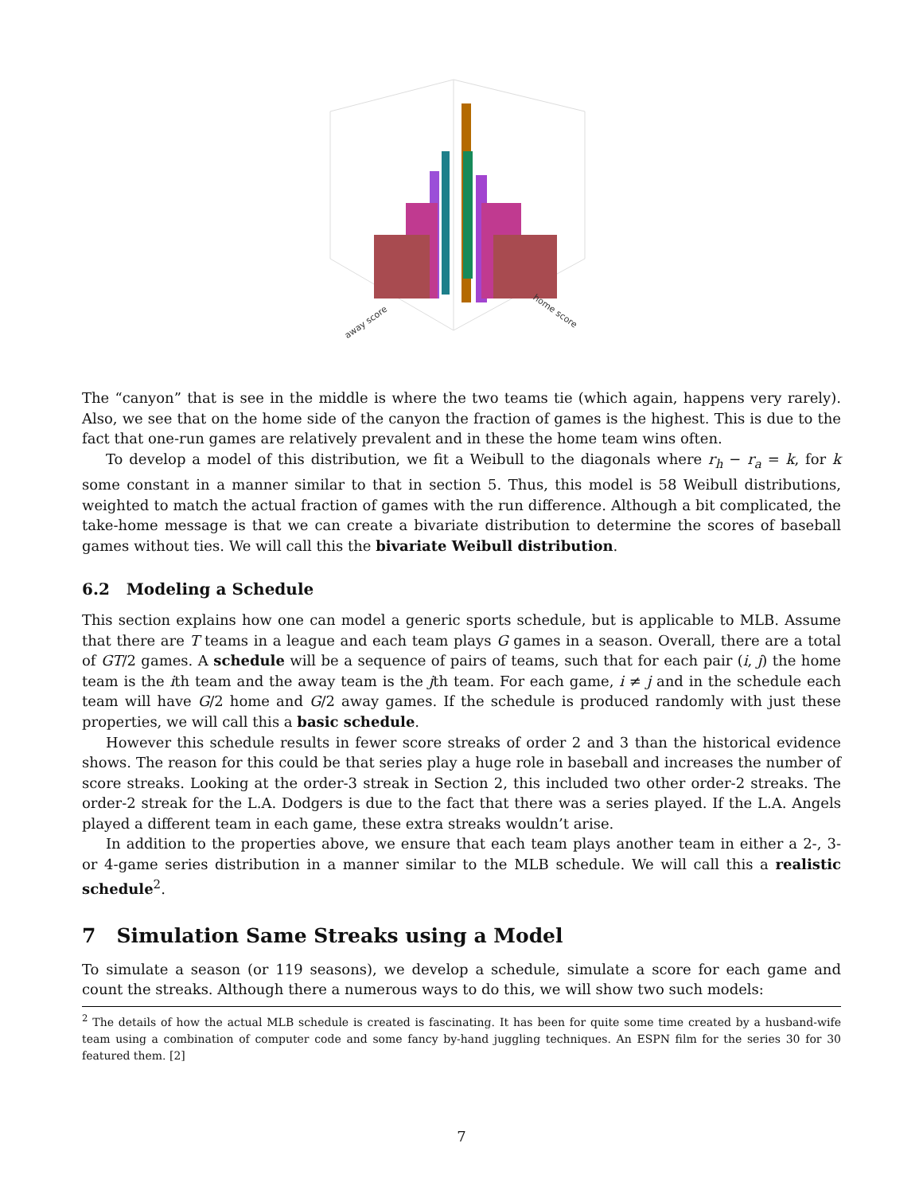away score
home score
The “canyon” that is see in the middle is where the two teams tie (which again, happens very rarely). Also, we see that on the home side of the canyon the fraction of games is the highest. This is due to the fact that one-run games are relatively prevalent and in these the home team wins often.
To develop a model of this distribution, we fit a Weibull to the diagonals where r<sub>h</sub> − r<sub>a</sub> = k, for k some constant in a manner similar to that in section 5. Thus, this model is 58 Weibull distributions, weighted to match the actual fraction of games with the run difference. Although a bit complicated, the take-home message is that we can create a bivariate distribution to determine the scores of baseball games without ties. We will call this the bivariate Weibull distribution.
6.2 Modeling a Schedule
This section explains how one can model a generic sports schedule, but is applicable to MLB. Assume that there are T teams in a league and each team plays G games in a season. Overall, there are a total of GT/2 games. A schedule will be a sequence of pairs of teams, such that for each pair (i, j) the home team is the ith team and the away team is the jth team. For each game, i ≠ j and in the schedule each team will have G/2 home and G/2 away games. If the schedule is produced randomly with just these properties, we will call this a basic schedule.
However this schedule results in fewer score streaks of order 2 and 3 than the historical evidence shows. The reason for this could be that series play a huge role in baseball and increases the number of score streaks. Looking at the order-3 streak in Section 2, this included two other order-2 streaks. The order-2 streak for the L.A. Dodgers is due to the fact that there was a series played. If the L.A. Angels played a different team in each game, these extra streaks wouldn’t arise.
In addition to the properties above, we ensure that each team plays another team in either a 2-, 3- or 4-game series distribution in a manner similar to the MLB schedule. We will call this a realistic schedule<sup>2</sup>.
7 Simulation Same Streaks using a Model
To simulate a season (or 119 seasons), we develop a schedule, simulate a score for each game and count the streaks. Although there a numerous ways to do this, we will show two such models:
<sup>2</sup> The details of how the actual MLB schedule is created is fascinating. It has been for quite some time created by a husband-wife team using a combination of computer code and some fancy by-hand juggling techniques. An ESPN film for the series 30 for 30 featured them. [2]
7